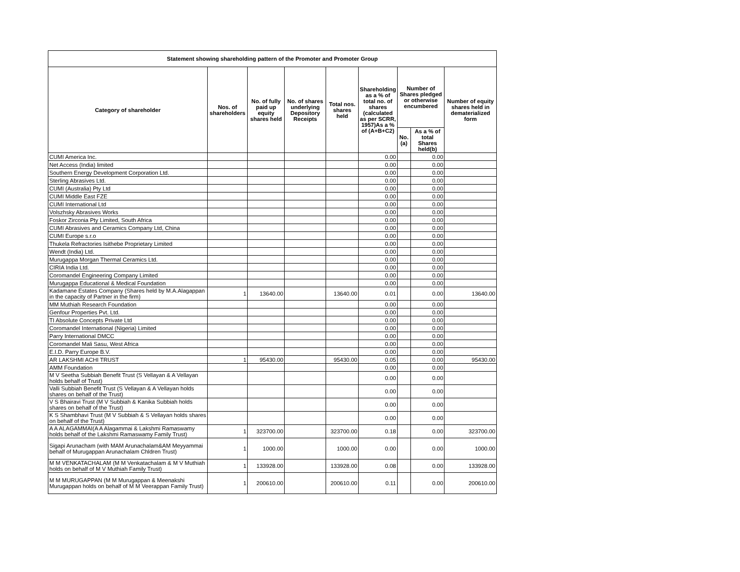| Statement showing shareholding pattern of the Promoter and Promoter Group | | | | | | | | |
| --- | --- | --- | --- | --- | --- | --- | --- | --- |
| Category of shareholder | Nos. of shareholders | No. of fully paid up equity shares held | No. of shares underlying Depository Receipts | Total nos. shares held | Shareholding as a % of total no. of shares (calculated as per SCRR, 1957)As a % of (A+B+C2) | Number of Shares pledged or otherwise encumbered | | Number of equity shares held in dematerialized form |
| | | | | | | No.(a) | As a % of total Shares held(b) | |
| CUMI America Inc. | | | | | 0.00 | | 0.00 | |
| Net Access (India) limited | | | | | 0.00 | | 0.00 | |
| Southern Energy Development Corporation Ltd. | | | | | 0.00 | | 0.00 | |
| Sterling Abrasives Ltd. | | | | | 0.00 | | 0.00 | |
| CUMI (Australia) Pty Ltd | | | | | 0.00 | | 0.00 | |
| CUMI Middle East FZE | | | | | 0.00 | | 0.00 | |
| CUMI International Ltd | | | | | 0.00 | | 0.00 | |
| Volszhsky Abrasives Works | | | | | 0.00 | | 0.00 | |
| Foskor Zirconia Pty Limited, South Africa | | | | | 0.00 | | 0.00 | |
| CUMI Abrasives and Ceramics Company Ltd, China | | | | | 0.00 | | 0.00 | |
| CUMI Europe s.r.o | | | | | 0.00 | | 0.00 | |
| Thukela Refractories Isithebe Proprietary Limited | | | | | 0.00 | | 0.00 | |
| Wendt (India) Ltd. | | | | | 0.00 | | 0.00 | |
| Murugappa Morgan Thermal Ceramics Ltd. | | | | | 0.00 | | 0.00 | |
| CIRIA India Ltd. | | | | | 0.00 | | 0.00 | |
| Coromandel Engineering Company Limited | | | | | 0.00 | | 0.00 | |
| Murugappa Educational & Medical Foundation | | | | | 0.00 | | 0.00 | |
| Kadamane Estates Company (Shares held by M.A.Alagappan in the capacity of Partner in the firm) | 1 | 13640.00 | | 13640.00 | 0.01 | | 0.00 | 13640.00 |
| MM Muthiah Research Foundation | | | | | 0.00 | | 0.00 | |
| Genfour Properties Pvt. Ltd. | | | | | 0.00 | | 0.00 | |
| TI Absolute Concepts Private Ltd | | | | | 0.00 | | 0.00 | |
| Coromandel International (Nigeria) Limited | | | | | 0.00 | | 0.00 | |
| Parry International DMCC | | | | | 0.00 | | 0.00 | |
| Coromandel Mali Sasu, West Africa | | | | | 0.00 | | 0.00 | |
| E.I.D. Parry Europe B.V. | | | | | 0.00 | | 0.00 | |
| AR LAKSHMI ACHI TRUST | 1 | 95430.00 | | 95430.00 | 0.05 | | 0.00 | 95430.00 |
| AMM Foundation | | | | | 0.00 | | 0.00 | |
| M V Seetha Subbiah Benefit Trust (S Vellayan & A Vellayan holds behalf of Trust) | | | | | 0.00 | | 0.00 | |
| Valli Subbiah Benefit Trust (S Vellayan & A Vellayan holds shares on behalf of the Trust) | | | | | 0.00 | | 0.00 | |
| V S Bhairavi Trust (M V Subbiah & Kanika Subbiah holds shares on behalf of the Trust) | | | | | 0.00 | | 0.00 | |
| K S Shambhavi Trust (M V Subbiah & S Vellayan holds shares on behalf of the Trust) | | | | | 0.00 | | 0.00 | |
| A A ALAGAMMAI(A A Alagammai & Lakshmi Ramaswamy holds behalf of the Lakshmi Ramaswamy Family Trust) | 1 | 323700.00 | | 323700.00 | 0.18 | | 0.00 | 323700.00 |
| Sigapi Arunacham (with MAM Arunachalam&AM Meyyammai behalf of Murugappan Arunachalam Chldren Trust) | 1 | 1000.00 | | 1000.00 | 0.00 | | 0.00 | 1000.00 |
| M M VENKATACHALAM (M M Venkatachalam & M V Muthiah holds on behalf of M V Muthiah Family Trust) | 1 | 133928.00 | | 133928.00 | 0.08 | | 0.00 | 133928.00 |
| M M MURUGAPPAN (M M Murugappan & Meenakshi Murugappan holds on behalf of M M Veerappan Family Trust) | 1 | 200610.00 | | 200610.00 | 0.11 | | 0.00 | 200610.00 |